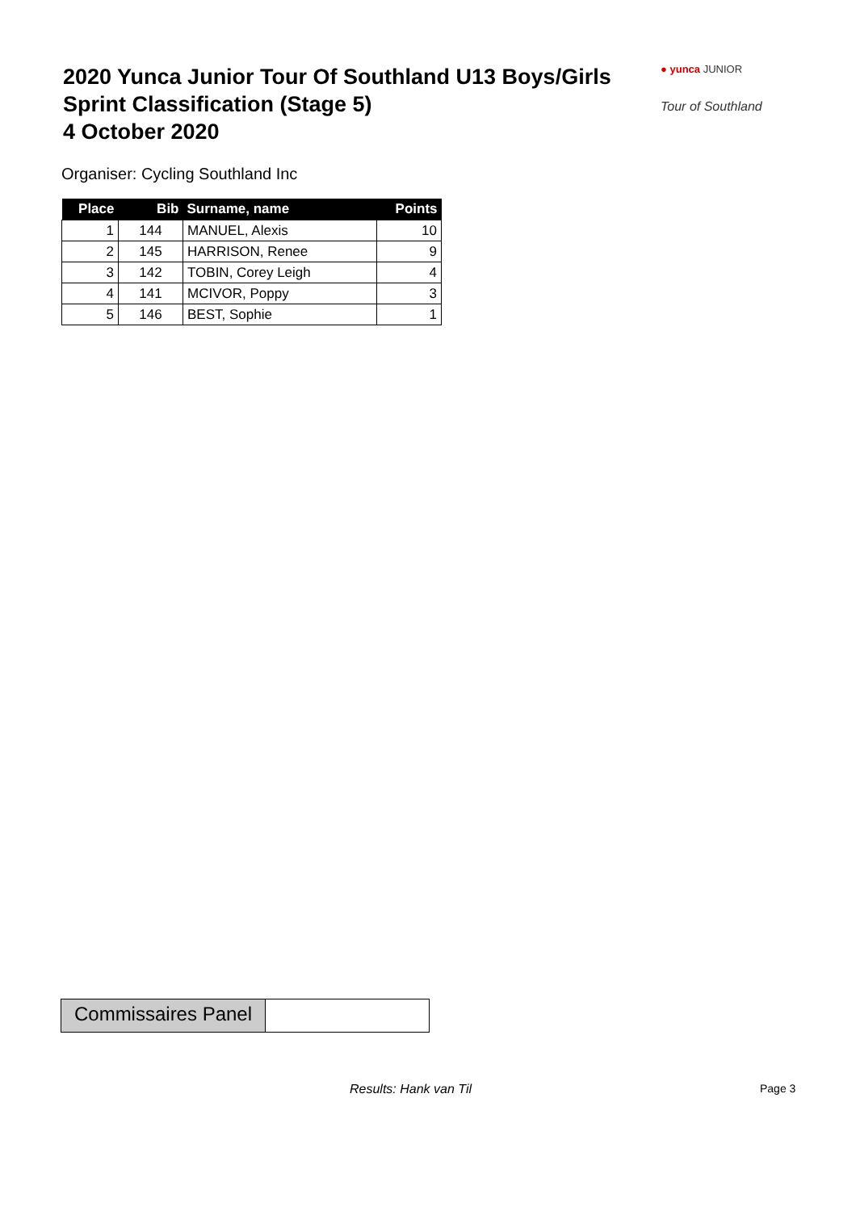2020 Yunca Junior Tour Of Southland U13 Boys/Girls
Sprint Classification (Stage 5)
4 October 2020
● yunca JUNIOR
Tour of Southland
Organiser: Cycling Southland Inc
| Place | Bib | Surname, name | Points |
| --- | --- | --- | --- |
| 1 | 144 | MANUEL, Alexis | 10 |
| 2 | 145 | HARRISON, Renee | 9 |
| 3 | 142 | TOBIN, Corey Leigh | 4 |
| 4 | 141 | MCIVOR, Poppy | 3 |
| 5 | 146 | BEST, Sophie | 1 |
Commissaires Panel
Results: Hank van Til Page 3